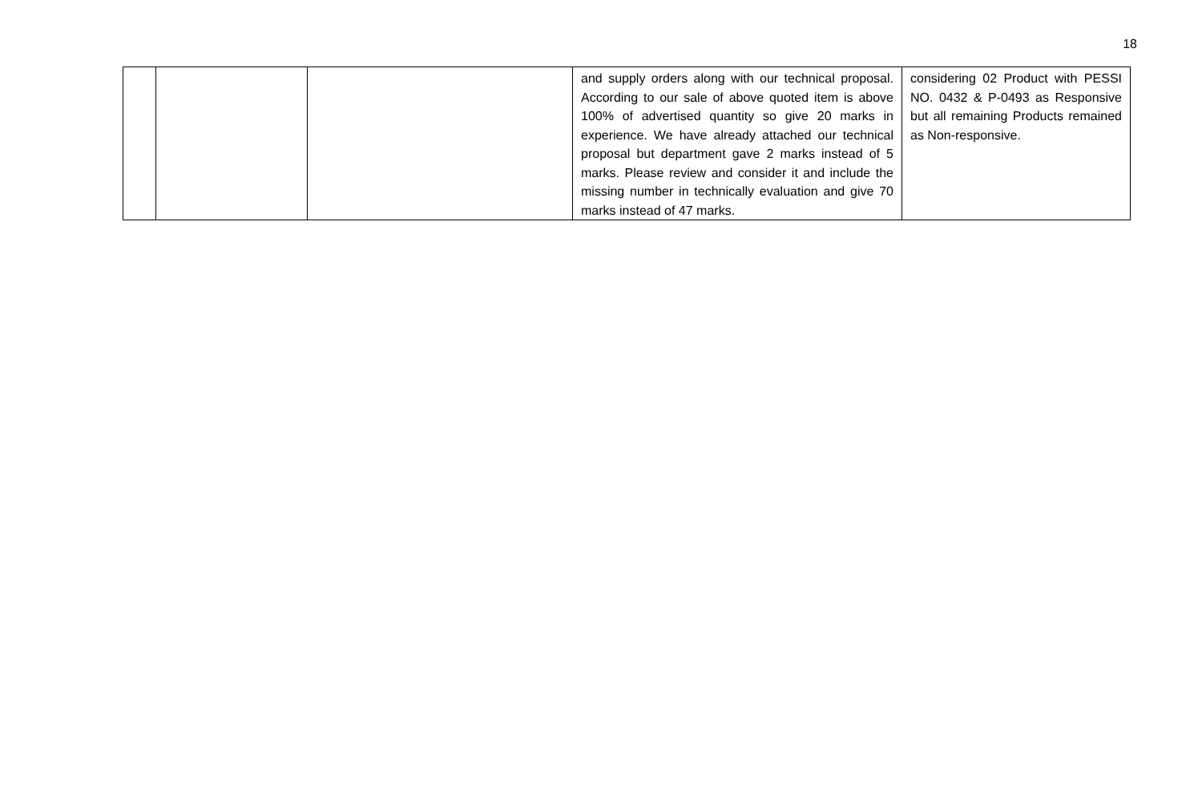18
| | | | and supply orders along with our technical proposal. According to our sale of above quoted item is above 100% of advertised quantity so give 20 marks in experience. We have already attached our technical proposal but department gave 2 marks instead of 5 marks. Please review and consider it and include the missing number in technically evaluation and give 70 marks instead of 47 marks. | considering 02 Product with PESSI NO. 0432 & P-0493 as Responsive but all remaining Products remained as Non-responsive. |